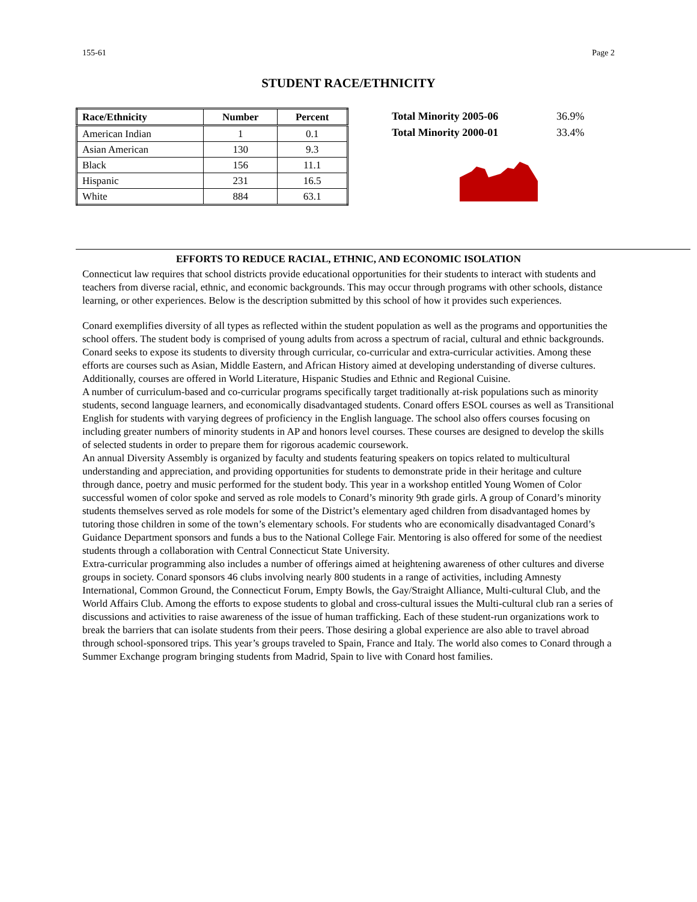155-61 Page 2
STUDENT RACE/ETHNICITY
| Race/Ethnicity | Number | Percent |
| --- | --- | --- |
| American Indian | 1 | 0.1 |
| Asian American | 130 | 9.3 |
| Black | 156 | 11.1 |
| Hispanic | 231 | 16.5 |
| White | 884 | 63.1 |
| Total Minority 2005-06 | 36.9% |
| Total Minority 2000-01 | 33.4% |
EFFORTS TO REDUCE RACIAL, ETHNIC, AND ECONOMIC ISOLATION
Connecticut law requires that school districts provide educational opportunities for their students to interact with students and teachers from diverse racial, ethnic, and economic backgrounds. This may occur through programs with other schools, distance learning, or other experiences. Below is the description submitted by this school of how it provides such experiences.
Conard exemplifies diversity of all types as reflected within the student population as well as the programs and opportunities the school offers. The student body is comprised of young adults from across a spectrum of racial, cultural and ethnic backgrounds.
Conard seeks to expose its students to diversity through curricular, co-curricular and extra-curricular activities. Among these efforts are courses such as Asian, Middle Eastern, and African History aimed at developing understanding of diverse cultures. Additionally, courses are offered in World Literature, Hispanic Studies and Ethnic and Regional Cuisine.
A number of curriculum-based and co-curricular programs specifically target traditionally at-risk populations such as minority students, second language learners, and economically disadvantaged students. Conard offers ESOL courses as well as Transitional English for students with varying degrees of proficiency in the English language. The school also offers courses focusing on including greater numbers of minority students in AP and honors level courses. These courses are designed to develop the skills of selected students in order to prepare them for rigorous academic coursework.
An annual Diversity Assembly is organized by faculty and students featuring speakers on topics related to multicultural understanding and appreciation, and providing opportunities for students to demonstrate pride in their heritage and culture through dance, poetry and music performed for the student body. This year in a workshop entitled Young Women of Color successful women of color spoke and served as role models to Conard’s minority 9th grade girls. A group of Conard’s minority students themselves served as role models for some of the District’s elementary aged children from disadvantaged homes by tutoring those children in some of the town’s elementary schools. For students who are economically disadvantaged Conard’s Guidance Department sponsors and funds a bus to the National College Fair. Mentoring is also offered for some of the neediest students through a collaboration with Central Connecticut State University.
Extra-curricular programming also includes a number of offerings aimed at heightening awareness of other cultures and diverse groups in society. Conard sponsors 46 clubs involving nearly 800 students in a range of activities, including Amnesty International, Common Ground, the Connecticut Forum, Empty Bowls, the Gay/Straight Alliance, Multi-cultural Club, and the World Affairs Club. Among the efforts to expose students to global and cross-cultural issues the Multi-cultural club ran a series of discussions and activities to raise awareness of the issue of human trafficking. Each of these student-run organizations work to break the barriers that can isolate students from their peers. Those desiring a global experience are also able to travel abroad through school-sponsored trips. This year’s groups traveled to Spain, France and Italy. The world also comes to Conard through a Summer Exchange program bringing students from Madrid, Spain to live with Conard host families.